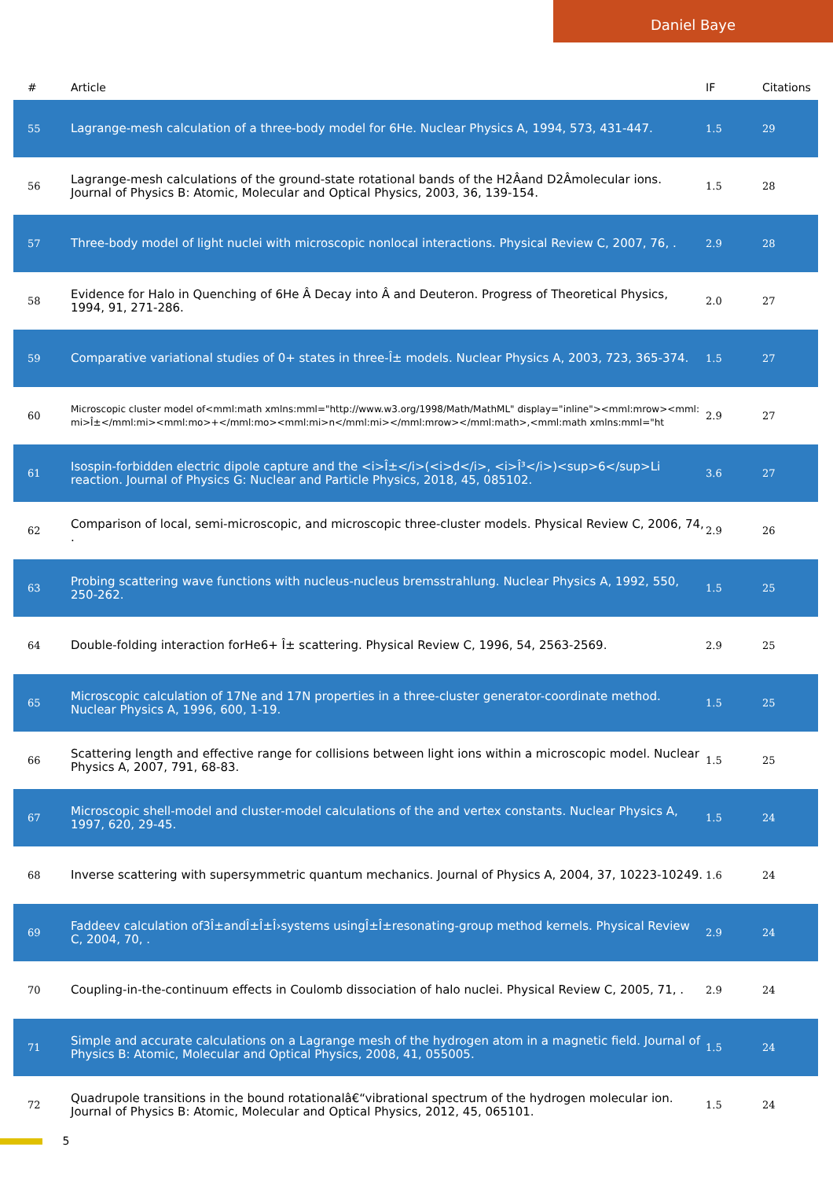Daniel Baye
| # | Article | IF | Citations |
| --- | --- | --- | --- |
| 55 | Lagrange-mesh calculation of a three-body model for 6He. Nuclear Physics A, 1994, 573, 431-447. | 1.5 | 29 |
| 56 | Lagrange-mesh calculations of the ground-state rotational bands of the H2Âand D2Âmolecular ions. Journal of Physics B: Atomic, Molecular and Optical Physics, 2003, 36, 139-154. | 1.5 | 28 |
| 57 | Three-body model of light nuclei with microscopic nonlocal interactions. Physical Review C, 2007, 76, . | 2.9 | 28 |
| 58 | Evidence for Halo in Quenching of 6He Â Decay into Â and Deuteron. Progress of Theoretical Physics, 1994, 91, 271-286. | 2.0 | 27 |
| 59 | Comparative variational studies of 0+ states in three-Î± models. Nuclear Physics A, 2003, 723, 365-374. | 1.5 | 27 |
| 60 | Microscopic cluster model of<mml:math xmlns:mml="http://www.w3.org/1998/Math/MathML" display="inline"><mml:mrow><mml:mi>Î±</mml:mi><mml:mo>+</mml:mo><mml:mi>n</mml:mi></mml:mrow></mml:math>,<mml:math xmlns:mml="ht | 2.9 | 27 |
| 61 | Isospin-forbidden electric dipole capture and the <i>Î±</i>(<i>d</i>, <i>Î³</i>)<sup>6</sup>Li reaction. Journal of Physics G: Nuclear and Particle Physics, 2018, 45, 085102. | 3.6 | 27 |
| 62 | Comparison of local, semi-microscopic, and microscopic three-cluster models. Physical Review C, 2006, 74, . | 2.9 | 26 |
| 63 | Probing scattering wave functions with nucleus-nucleus bremsstrahlung. Nuclear Physics A, 1992, 550, 250-262. | 1.5 | 25 |
| 64 | Double-folding interaction forHe6+ Î± scattering. Physical Review C, 1996, 54, 2563-2569. | 2.9 | 25 |
| 65 | Microscopic calculation of 17Ne and 17N properties in a three-cluster generator-coordinate method. Nuclear Physics A, 1996, 600, 1-19. | 1.5 | 25 |
| 66 | Scattering length and effective range for collisions between light ions within a microscopic model. Nuclear Physics A, 2007, 791, 68-83. | 1.5 | 25 |
| 67 | Microscopic shell-model and cluster-model calculations of the and vertex constants. Nuclear Physics A, 1997, 620, 29-45. | 1.5 | 24 |
| 68 | Inverse scattering with supersymmetric quantum mechanics. Journal of Physics A, 2004, 37, 10223-10249. | 1.6 | 24 |
| 69 | Faddeev calculation of3Î±andÎ±Î±Î›systems usingÎ±Î±resonating-group method kernels. Physical Review C, 2004, 70, . | 2.9 | 24 |
| 70 | Coupling-in-the-continuum effects in Coulomb dissociation of halo nuclei. Physical Review C, 2005, 71, . | 2.9 | 24 |
| 71 | Simple and accurate calculations on a Lagrange mesh of the hydrogen atom in a magnetic field. Journal of Physics B: Atomic, Molecular and Optical Physics, 2008, 41, 055005. | 1.5 | 24 |
| 72 | Quadrupole transitions in the bound rotationalâ€“vibrational spectrum of the hydrogen molecular ion. Journal of Physics B: Atomic, Molecular and Optical Physics, 2012, 45, 065101. | 1.5 | 24 |
5